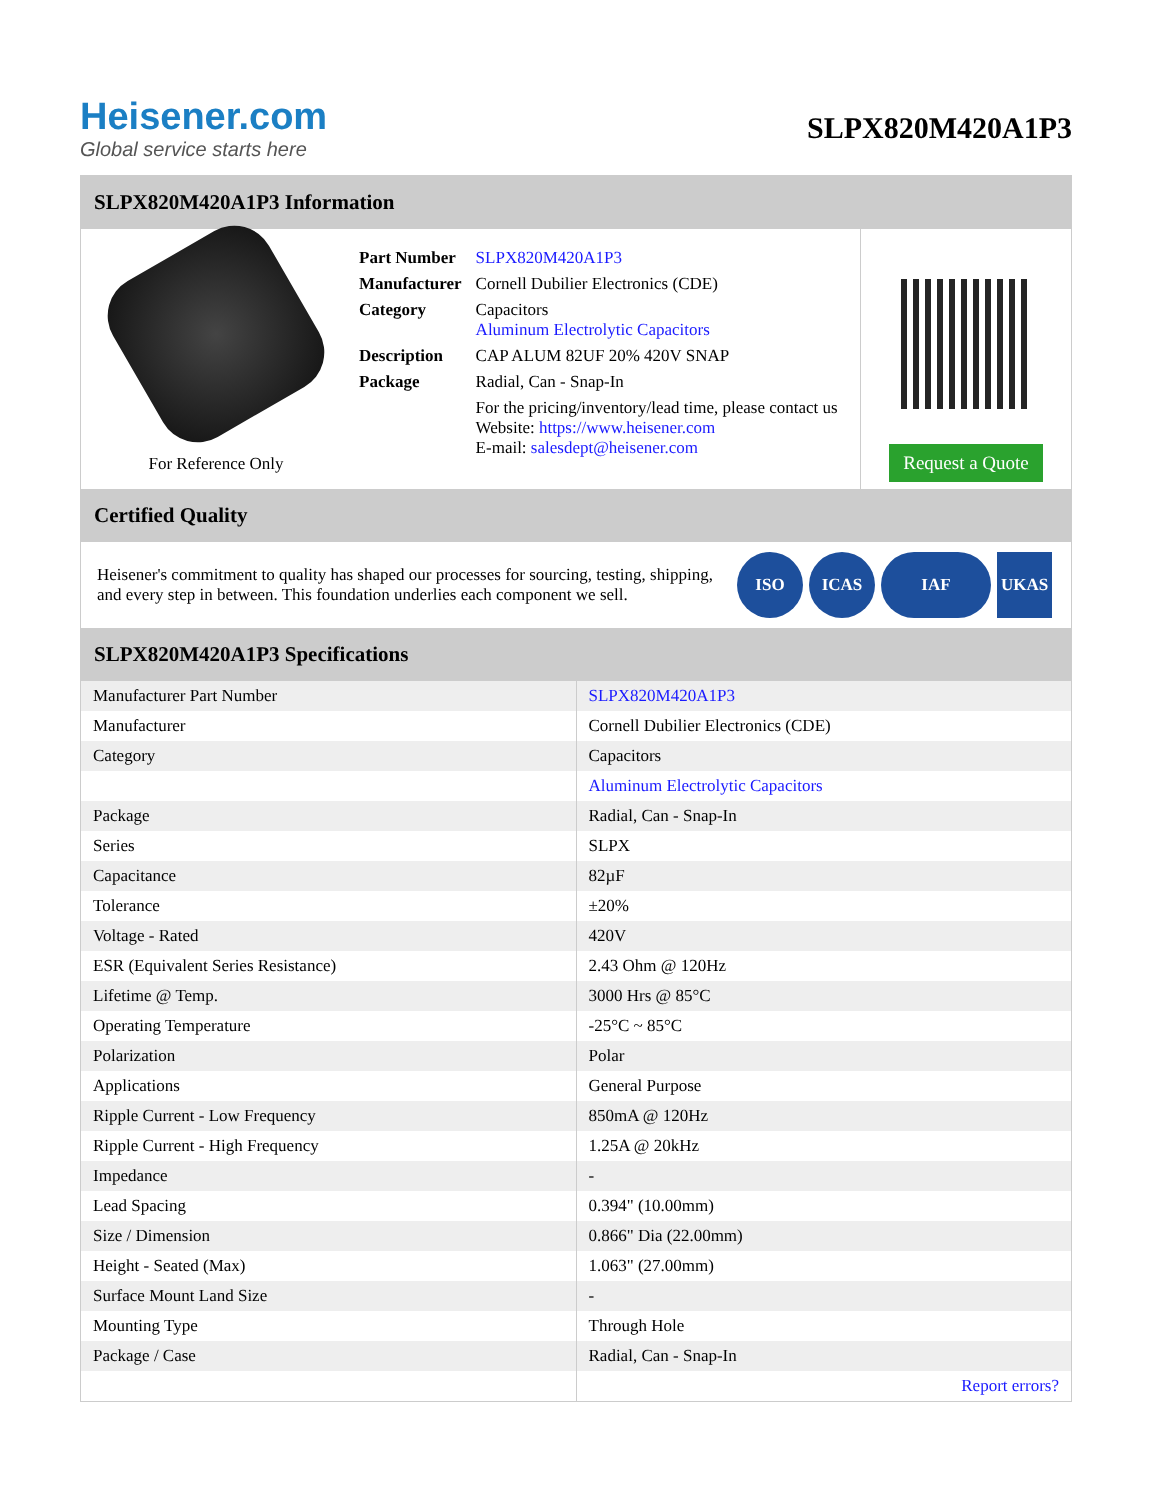Heisener.com
Global service starts here
SLPX820M420A1P3
SLPX820M420A1P3 Information
For Reference Only
| Part Number | SLPX820M420A1P3 |
| Manufacturer | Cornell Dubilier Electronics (CDE) |
| Category | Capacitors Aluminum Electrolytic Capacitors |
| Description | CAP ALUM 82UF 20% 420V SNAP |
| Package | Radial, Can - Snap-In |
| | For the pricing/inventory/lead time, please contact us Website: https://www.heisener.com E-mail: salesdept@heisener.com |
Request a Quote
Certified Quality
Heisener's commitment to quality has shaped our processes for sourcing, testing, shipping, and every step in between. This foundation underlies each component we sell.
ISO ICAS IAF UKAS
SLPX820M420A1P3 Specifications
| Manufacturer Part Number | SLPX820M420A1P3 |
| Manufacturer | Cornell Dubilier Electronics (CDE) |
| Category | Capacitors |
| | Aluminum Electrolytic Capacitors |
| Package | Radial, Can - Snap-In |
| Series | SLPX |
| Capacitance | 82µF |
| Tolerance | ±20% |
| Voltage - Rated | 420V |
| ESR (Equivalent Series Resistance) | 2.43 Ohm @ 120Hz |
| Lifetime @ Temp. | 3000 Hrs @ 85°C |
| Operating Temperature | -25°C ~ 85°C |
| Polarization | Polar |
| Applications | General Purpose |
| Ripple Current - Low Frequency | 850mA @ 120Hz |
| Ripple Current - High Frequency | 1.25A @ 20kHz |
| Impedance | - |
| Lead Spacing | 0.394" (10.00mm) |
| Size / Dimension | 0.866" Dia (22.00mm) |
| Height - Seated (Max) | 1.063" (27.00mm) |
| Surface Mount Land Size | - |
| Mounting Type | Through Hole |
| Package / Case | Radial, Can - Snap-In |
| | Report errors? |